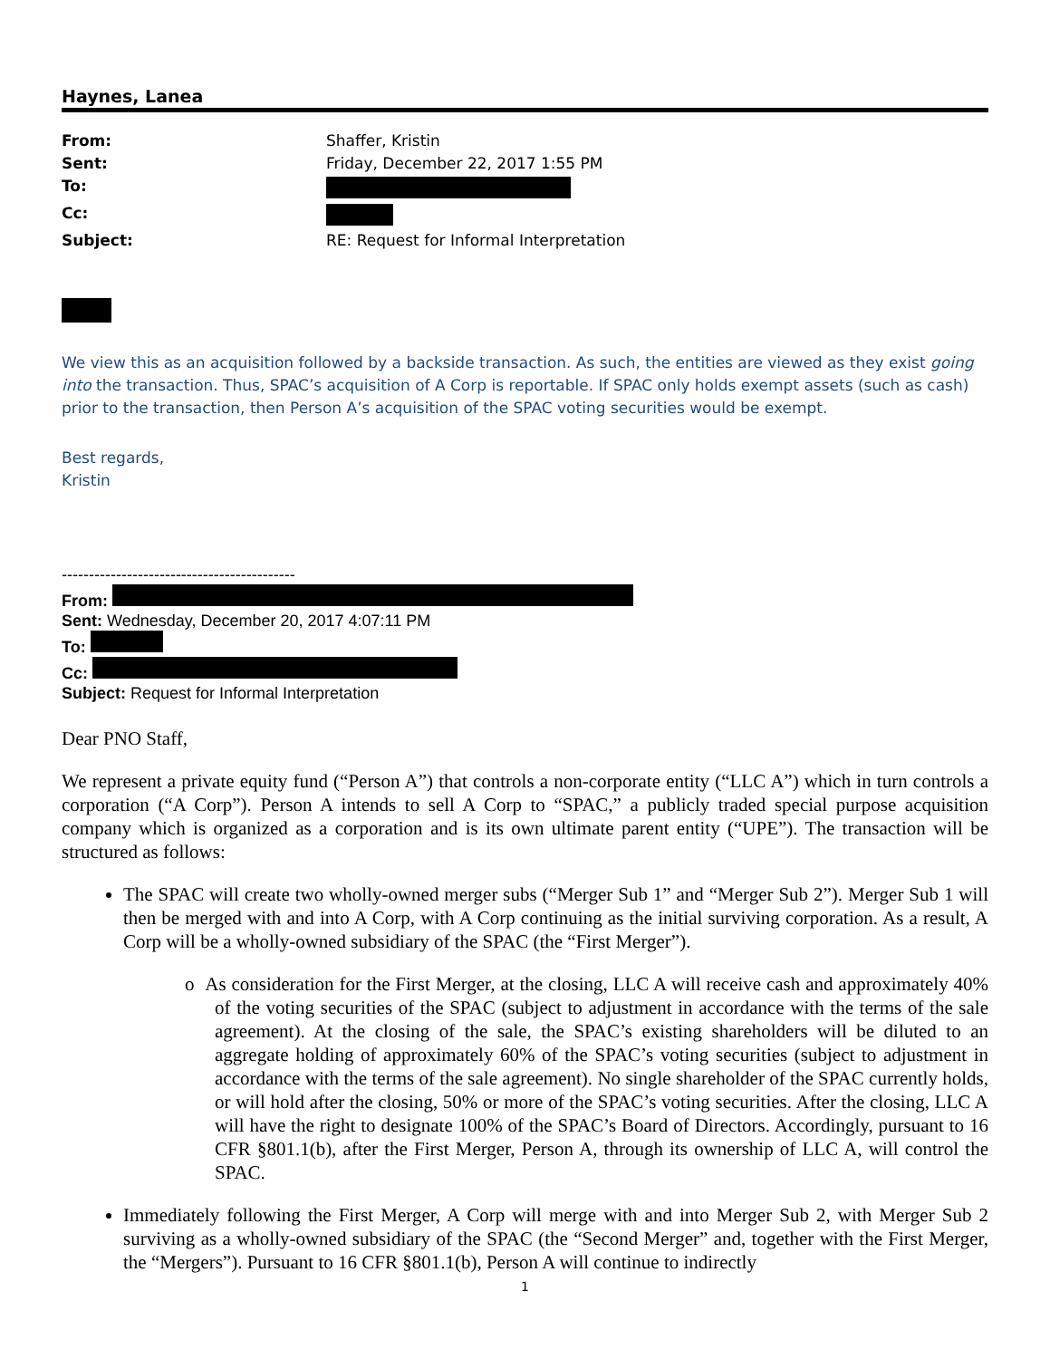Haynes, Lanea
| From: | Shaffer, Kristin |
| Sent: | Friday, December 22, 2017 1:55 PM |
| To: | |
| Cc: | |
| Subject: | RE: Request for Informal Interpretation |
We view this as an acquisition followed by a backside transaction. As such, the entities are viewed as they exist going into the transaction. Thus, SPAC’s acquisition of A Corp is reportable. If SPAC only holds exempt assets (such as cash) prior to the transaction, then Person A’s acquisition of the SPAC voting securities would be exempt.
Best regards,
Kristin
-------------------------------------------
From:
Sent: Wednesday, December 20, 2017 4:07:11 PM
To:
Cc:
Subject: Request for Informal Interpretation
Dear PNO Staff,
We represent a private equity fund (“Person A”) that controls a non-corporate entity (“LLC A”) which in turn controls a corporation (“A Corp”). Person A intends to sell A Corp to “SPAC,” a publicly traded special purpose acquisition company which is organized as a corporation and is its own ultimate parent entity (“UPE”). The transaction will be structured as follows:
The SPAC will create two wholly-owned merger subs (“Merger Sub 1” and “Merger Sub 2”). Merger Sub 1 will then be merged with and into A Corp, with A Corp continuing as the initial surviving corporation. As a result, A Corp will be a wholly-owned subsidiary of the SPAC (the “First Merger”).
o As consideration for the First Merger, at the closing, LLC A will receive cash and approximately 40% of the voting securities of the SPAC (subject to adjustment in accordance with the terms of the sale agreement). At the closing of the sale, the SPAC’s existing shareholders will be diluted to an aggregate holding of approximately 60% of the SPAC’s voting securities (subject to adjustment in accordance with the terms of the sale agreement). No single shareholder of the SPAC currently holds, or will hold after the closing, 50% or more of the SPAC’s voting securities. After the closing, LLC A will have the right to designate 100% of the SPAC’s Board of Directors. Accordingly, pursuant to 16 CFR §801.1(b), after the First Merger, Person A, through its ownership of LLC A, will control the SPAC.
Immediately following the First Merger, A Corp will merge with and into Merger Sub 2, with Merger Sub 2 surviving as a wholly-owned subsidiary of the SPAC (the “Second Merger” and, together with the First Merger, the “Mergers”). Pursuant to 16 CFR §801.1(b), Person A will continue to indirectly
1